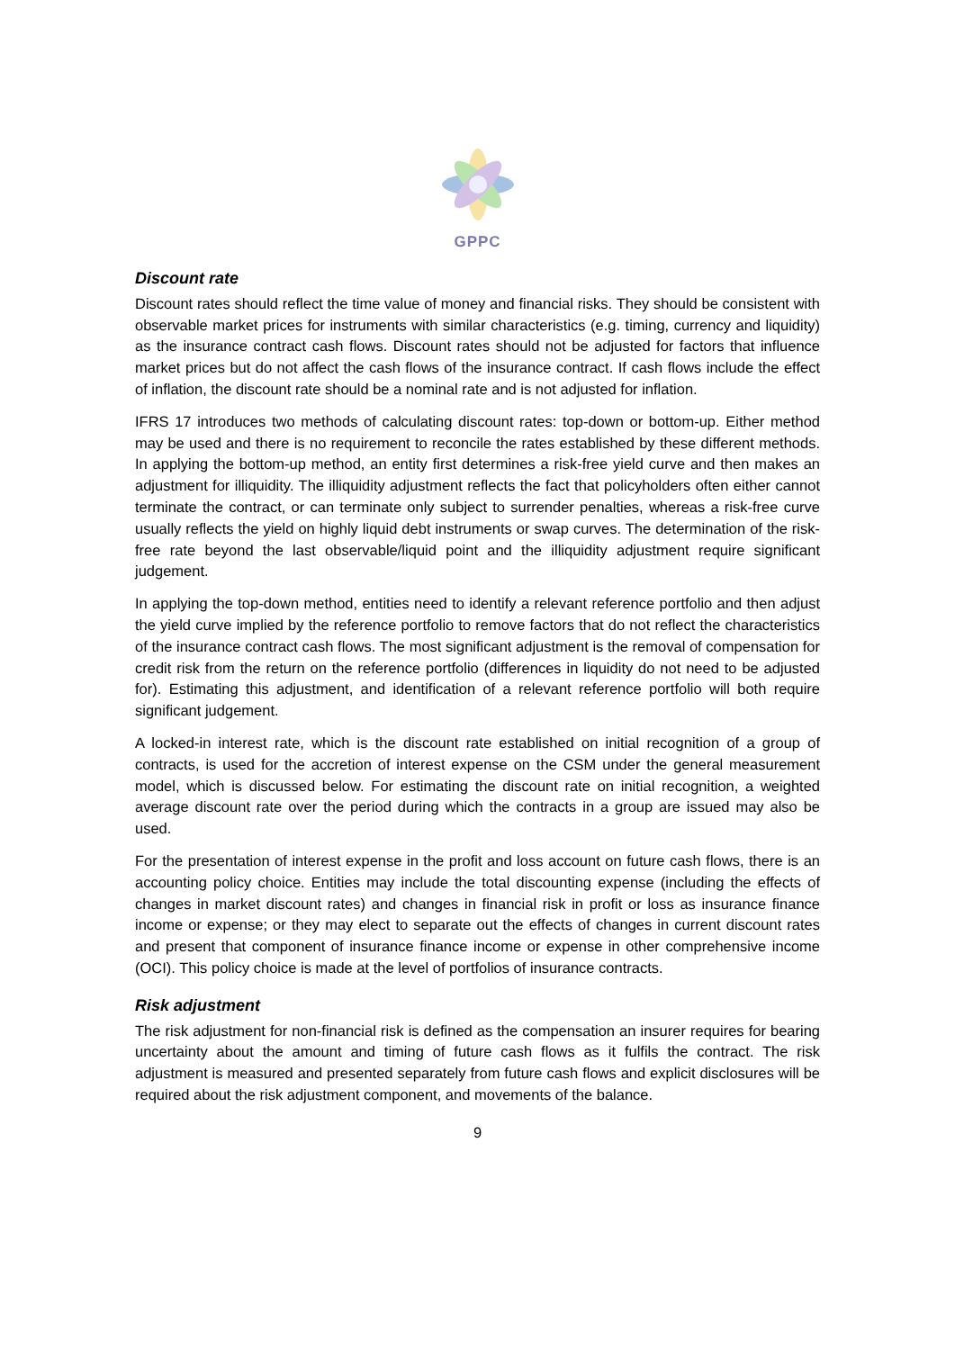GPPC
Discount rate
Discount rates should reflect the time value of money and financial risks. They should be consistent with observable market prices for instruments with similar characteristics (e.g. timing, currency and liquidity) as the insurance contract cash flows. Discount rates should not be adjusted for factors that influence market prices but do not affect the cash flows of the insurance contract. If cash flows include the effect of inflation, the discount rate should be a nominal rate and is not adjusted for inflation.
IFRS 17 introduces two methods of calculating discount rates: top-down or bottom-up. Either method may be used and there is no requirement to reconcile the rates established by these different methods. In applying the bottom-up method, an entity first determines a risk-free yield curve and then makes an adjustment for illiquidity. The illiquidity adjustment reflects the fact that policyholders often either cannot terminate the contract, or can terminate only subject to surrender penalties, whereas a risk-free curve usually reflects the yield on highly liquid debt instruments or swap curves. The determination of the risk-free rate beyond the last observable/liquid point and the illiquidity adjustment require significant judgement.
In applying the top-down method, entities need to identify a relevant reference portfolio and then adjust the yield curve implied by the reference portfolio to remove factors that do not reflect the characteristics of the insurance contract cash flows. The most significant adjustment is the removal of compensation for credit risk from the return on the reference portfolio (differences in liquidity do not need to be adjusted for). Estimating this adjustment, and identification of a relevant reference portfolio will both require significant judgement.
A locked-in interest rate, which is the discount rate established on initial recognition of a group of contracts, is used for the accretion of interest expense on the CSM under the general measurement model, which is discussed below. For estimating the discount rate on initial recognition, a weighted average discount rate over the period during which the contracts in a group are issued may also be used.
For the presentation of interest expense in the profit and loss account on future cash flows, there is an accounting policy choice. Entities may include the total discounting expense (including the effects of changes in market discount rates) and changes in financial risk in profit or loss as insurance finance income or expense; or they may elect to separate out the effects of changes in current discount rates and present that component of insurance finance income or expense in other comprehensive income (OCI). This policy choice is made at the level of portfolios of insurance contracts.
Risk adjustment
The risk adjustment for non-financial risk is defined as the compensation an insurer requires for bearing uncertainty about the amount and timing of future cash flows as it fulfils the contract. The risk adjustment is measured and presented separately from future cash flows and explicit disclosures will be required about the risk adjustment component, and movements of the balance.
9